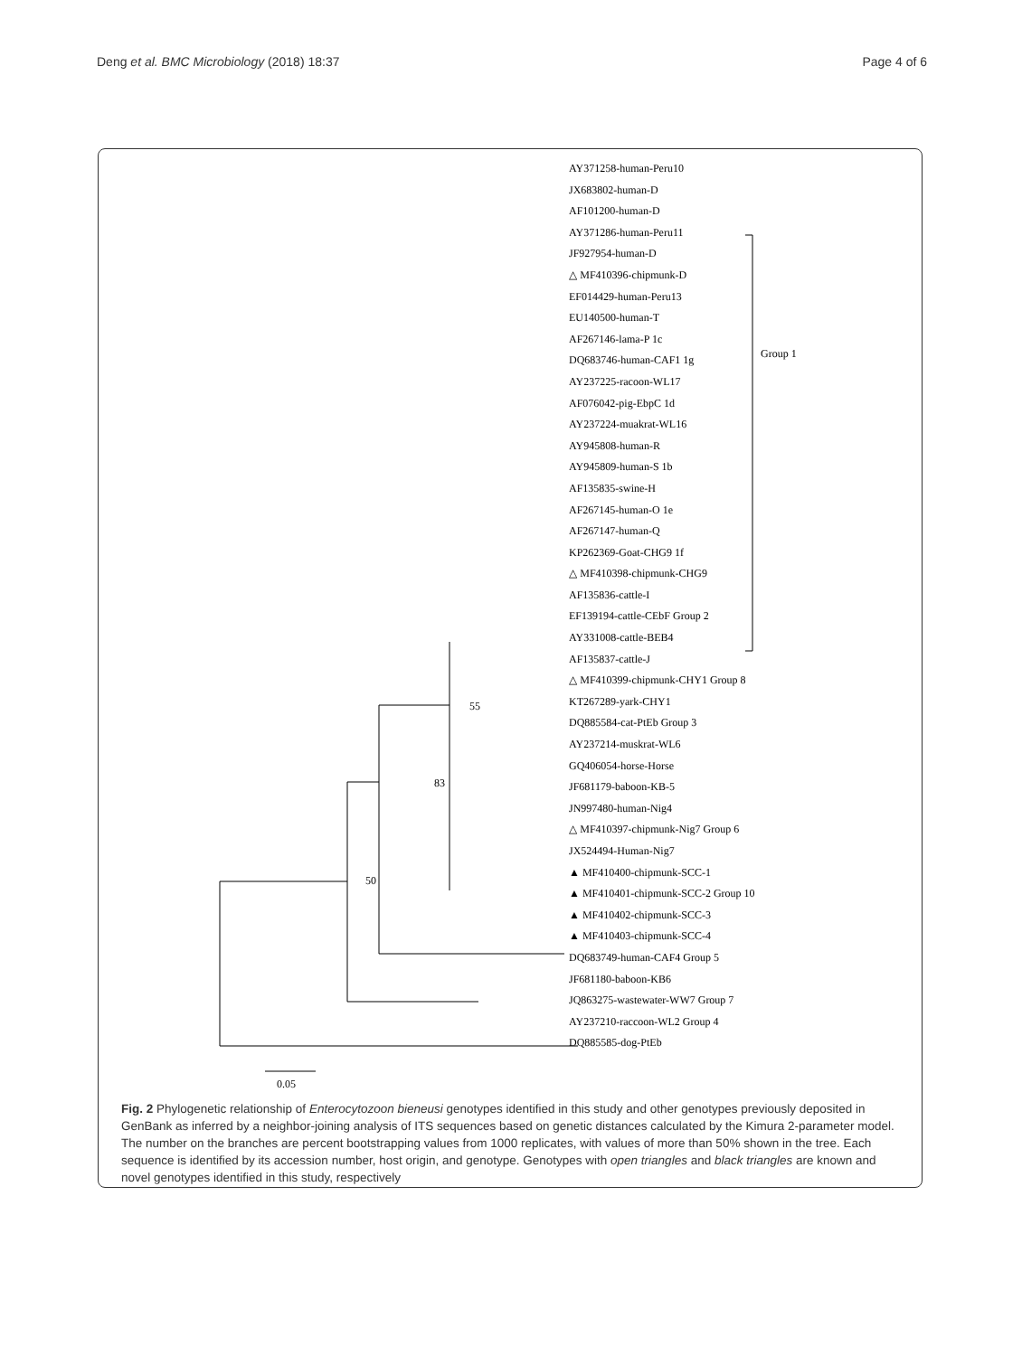Deng et al. BMC Microbiology (2018) 18:37 Page 4 of 6
0.05
50
83
55
Group 1
AY371258-human-Peru10
JX683802-human-D
AF101200-human-D
AY371286-human-Peru11
JF927954-human-D
△ MF410396-chipmunk-D
EF014429-human-Peru13
EU140500-human-T
AF267146-lama-P 1c
DQ683746-human-CAF1 1g
AY237225-racoon-WL17
AF076042-pig-EbpC 1d
AY237224-muakrat-WL16
AY945808-human-R
AY945809-human-S 1b
AF135835-swine-H
AF267145-human-O 1e
AF267147-human-Q
KP262369-Goat-CHG9 1f
△ MF410398-chipmunk-CHG9
AF135836-cattle-I
EF139194-cattle-CEbF Group 2
AY331008-cattle-BEB4
AF135837-cattle-J
△ MF410399-chipmunk-CHY1 Group 8
KT267289-yark-CHY1
DQ885584-cat-PtEb Group 3
AY237214-muskrat-WL6
GQ406054-horse-Horse
JF681179-baboon-KB-5
JN997480-human-Nig4
△ MF410397-chipmunk-Nig7 Group 6
JX524494-Human-Nig7
▲ MF410400-chipmunk-SCC-1
▲ MF410401-chipmunk-SCC-2 Group 10
▲ MF410402-chipmunk-SCC-3
▲ MF410403-chipmunk-SCC-4
DQ683749-human-CAF4 Group 5
JF681180-baboon-KB6
JQ863275-wastewater-WW7 Group 7
AY237210-raccoon-WL2 Group 4
DQ885585-dog-PtEb
Fig. 2 Phylogenetic relationship of Enterocytozoon bieneusi genotypes identified in this study and other genotypes previously deposited in GenBank as inferred by a neighbor-joining analysis of ITS sequences based on genetic distances calculated by the Kimura 2-parameter model. The number on the branches are percent bootstrapping values from 1000 replicates, with values of more than 50% shown in the tree. Each sequence is identified by its accession number, host origin, and genotype. Genotypes with open triangles and black triangles are known and novel genotypes identified in this study, respectively